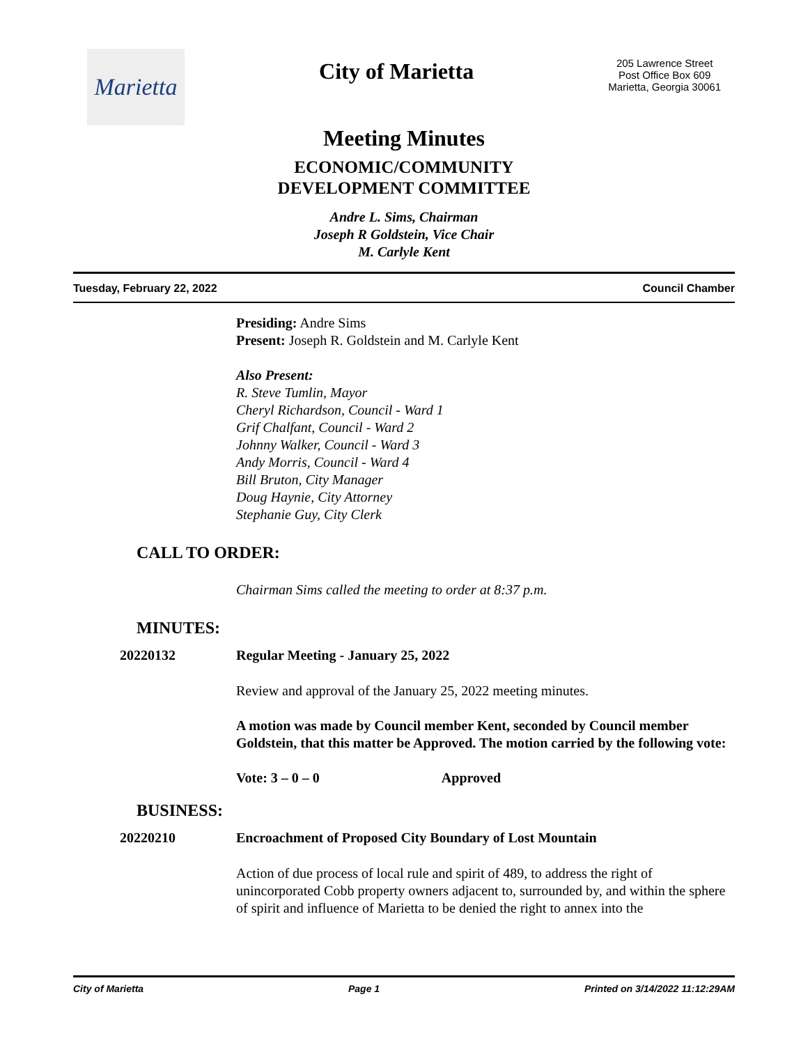Marietta
City of Marietta
205 Lawrence Street
Post Office Box 609
Marietta, Georgia 30061
Meeting Minutes
ECONOMIC/COMMUNITY
DEVELOPMENT COMMITTEE
Andre L. Sims, Chairman
Joseph R Goldstein, Vice Chair
M. Carlyle Kent
Tuesday, February 22, 2022 Council Chamber
Presiding: Andre Sims
Present: Joseph R. Goldstein and M. Carlyle Kent
Also Present:
R. Steve Tumlin, Mayor
Cheryl Richardson, Council - Ward 1
Grif Chalfant, Council - Ward 2
Johnny Walker, Council - Ward 3
Andy Morris, Council - Ward 4
Bill Bruton, City Manager
Doug Haynie, City Attorney
Stephanie Guy, City Clerk
CALL TO ORDER:
Chairman Sims called the meeting to order at 8:37 p.m.
MINUTES:
20220132 Regular Meeting - January 25, 2022
Review and approval of the January 25, 2022 meeting minutes.
A motion was made by Council member Kent, seconded by Council member Goldstein, that this matter be Approved. The motion carried by the following vote:
Vote: 3 – 0 – 0 Approved
BUSINESS:
20220210 Encroachment of Proposed City Boundary of Lost Mountain
Action of due process of local rule and spirit of 489, to address the right of unincorporated Cobb property owners adjacent to, surrounded by, and within the sphere of spirit and influence of Marietta to be denied the right to annex into the
City of Marietta Page 1 Printed on 3/14/2022 11:12:29AM